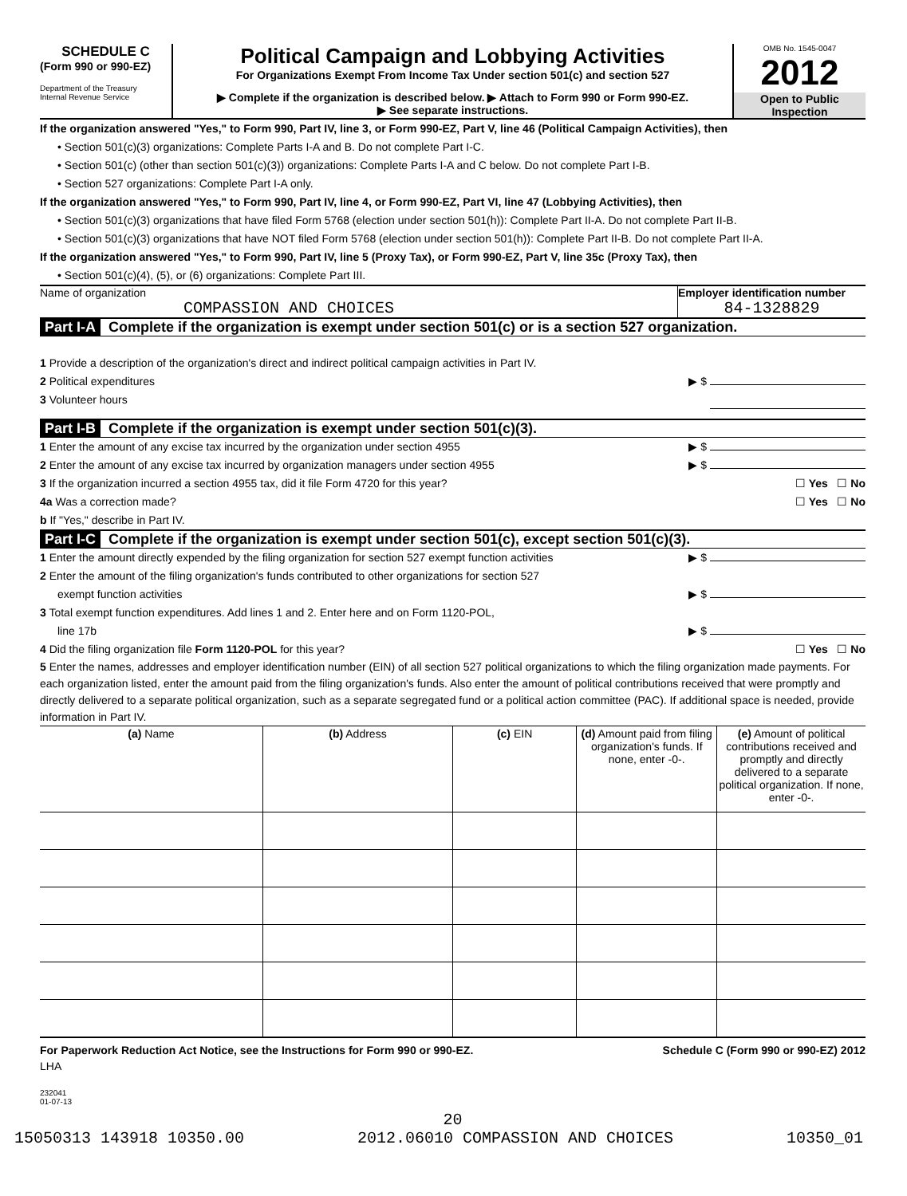SCHEDULE C
(Form 990 or 990-EZ)
Department of the Treasury
Internal Revenue Service
Political Campaign and Lobbying Activities
For Organizations Exempt From Income Tax Under section 501(c) and section 527
▶ Complete if the organization is described below. ▶ Attach to Form 990 or Form 990-EZ.
▶ See separate instructions.
OMB No. 1545-0047
2012
Open to Public
Inspection
If the organization answered "Yes," to Form 990, Part IV, line 3, or Form 990-EZ, Part V, line 46 (Political Campaign Activities), then
• Section 501(c)(3) organizations: Complete Parts I-A and B. Do not complete Part I-C.
• Section 501(c) (other than section 501(c)(3)) organizations: Complete Parts I-A and C below. Do not complete Part I-B.
• Section 527 organizations: Complete Part I-A only.
If the organization answered "Yes," to Form 990, Part IV, line 4, or Form 990-EZ, Part VI, line 47 (Lobbying Activities), then
• Section 501(c)(3) organizations that have filed Form 5768 (election under section 501(h)): Complete Part II-A. Do not complete Part II-B.
• Section 501(c)(3) organizations that have NOT filed Form 5768 (election under section 501(h)): Complete Part II-B. Do not complete Part II-A.
If the organization answered "Yes," to Form 990, Part IV, line 5 (Proxy Tax), or Form 990-EZ, Part V, line 35c (Proxy Tax), then
• Section 501(c)(4), (5), or (6) organizations: Complete Part III.
Name of organization
COMPASSION AND CHOICES
Employer identification number
84-1328829
Part I-A Complete if the organization is exempt under section 501(c) or is a section 527 organization.
1 Provide a description of the organization's direct and indirect political campaign activities in Part IV.
2 Political expenditures ▶ $
3 Volunteer hours
Part I-B Complete if the organization is exempt under section 501(c)(3).
1 Enter the amount of any excise tax incurred by the organization under section 4955 ▶ $
2 Enter the amount of any excise tax incurred by organization managers under section 4955 ▶ $
3 If the organization incurred a section 4955 tax, did it file Form 4720 for this year? ☐ Yes ☐ No
4a Was a correction made? ☐ Yes ☐ No
b If "Yes," describe in Part IV.
Part I-C Complete if the organization is exempt under section 501(c), except section 501(c)(3).
1 Enter the amount directly expended by the filing organization for section 527 exempt function activities ▶ $
2 Enter the amount of the filing organization's funds contributed to other organizations for section 527
exempt function activities ▶ $
3 Total exempt function expenditures. Add lines 1 and 2. Enter here and on Form 1120-POL,
line 17b ▶ $
4 Did the filing organization file Form 1120-POL for this year? ☐ Yes ☐ No
5 Enter the names, addresses and employer identification number (EIN) of all section 527 political organizations to which the filing organization made payments. For each organization listed, enter the amount paid from the filing organization's funds. Also enter the amount of political contributions received that were promptly and directly delivered to a separate political organization, such as a separate segregated fund or a political action committee (PAC). If additional space is needed, provide information in Part IV.
| (a) Name | (b) Address | (c) EIN | (d) Amount paid from filing organization's funds. If none, enter -0-. | (e) Amount of political contributions received and promptly and directly delivered to a separate political organization. If none, enter -0-. |
| --- | --- | --- | --- | --- |
For Paperwork Reduction Act Notice, see the Instructions for Form 990 or 990-EZ. Schedule C (Form 990 or 990-EZ) 2012
LHA
232041
01-07-13
20
15050313 143918 10350.00 2012.06010 COMPASSION AND CHOICES 10350_01